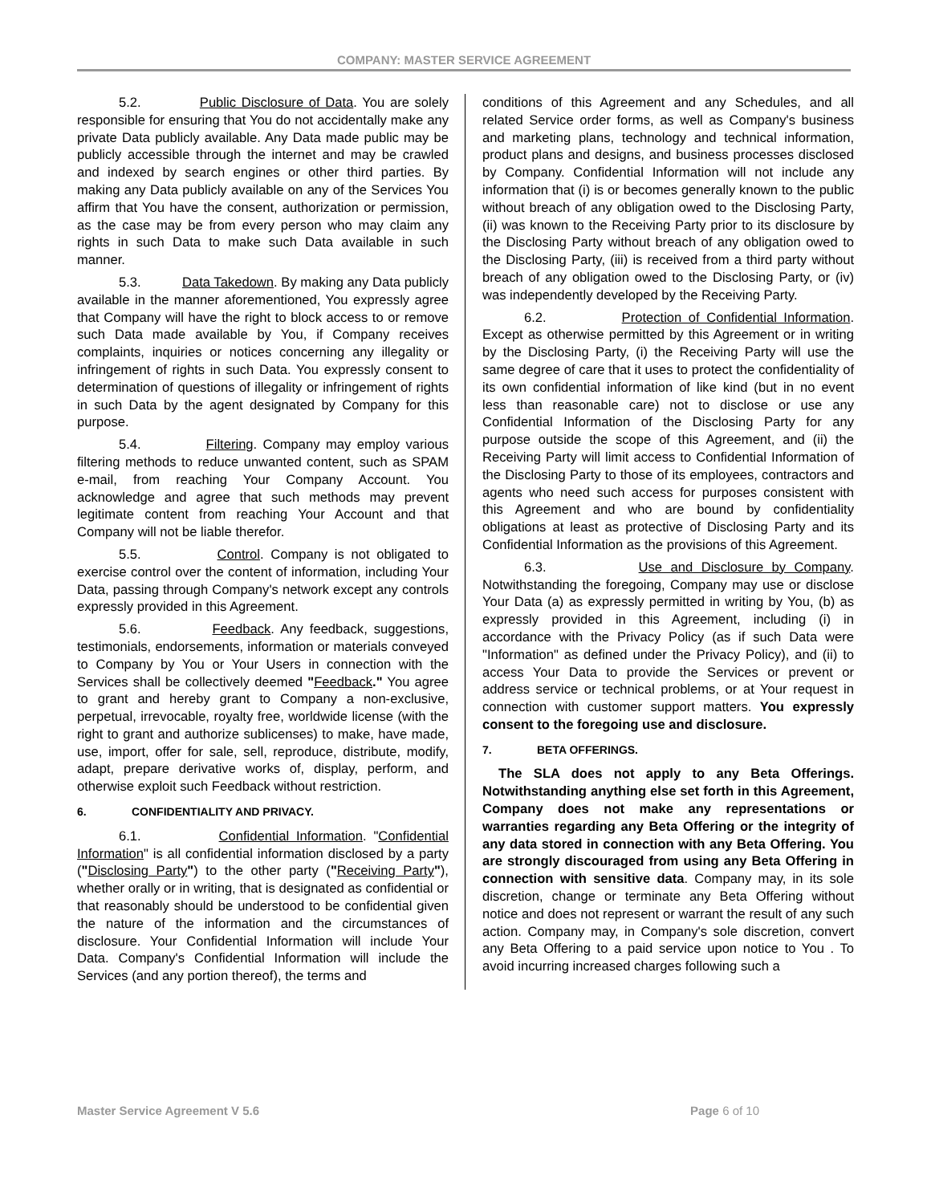COMPANY: MASTER SERVICE AGREEMENT
5.2. Public Disclosure of Data. You are solely responsible for ensuring that You do not accidentally make any private Data publicly available. Any Data made public may be publicly accessible through the internet and may be crawled and indexed by search engines or other third parties. By making any Data publicly available on any of the Services You affirm that You have the consent, authorization or permission, as the case may be from every person who may claim any rights in such Data to make such Data available in such manner.
5.3. Data Takedown. By making any Data publicly available in the manner aforementioned, You expressly agree that Company will have the right to block access to or remove such Data made available by You, if Company receives complaints, inquiries or notices concerning any illegality or infringement of rights in such Data. You expressly consent to determination of questions of illegality or infringement of rights in such Data by the agent designated by Company for this purpose.
5.4. Filtering. Company may employ various filtering methods to reduce unwanted content, such as SPAM e-mail, from reaching Your Company Account. You acknowledge and agree that such methods may prevent legitimate content from reaching Your Account and that Company will not be liable therefor.
5.5. Control. Company is not obligated to exercise control over the content of information, including Your Data, passing through Company's network except any controls expressly provided in this Agreement.
5.6. Feedback. Any feedback, suggestions, testimonials, endorsements, information or materials conveyed to Company by You or Your Users in connection with the Services shall be collectively deemed "Feedback." You agree to grant and hereby grant to Company a non-exclusive, perpetual, irrevocable, royalty free, worldwide license (with the right to grant and authorize sublicenses) to make, have made, use, import, offer for sale, sell, reproduce, distribute, modify, adapt, prepare derivative works of, display, perform, and otherwise exploit such Feedback without restriction.
6. CONFIDENTIALITY AND PRIVACY.
6.1. Confidential Information. "Confidential Information" is all confidential information disclosed by a party ("Disclosing Party") to the other party ("Receiving Party"), whether orally or in writing, that is designated as confidential or that reasonably should be understood to be confidential given the nature of the information and the circumstances of disclosure. Your Confidential Information will include Your Data. Company's Confidential Information will include the Services (and any portion thereof), the terms and
conditions of this Agreement and any Schedules, and all related Service order forms, as well as Company's business and marketing plans, technology and technical information, product plans and designs, and business processes disclosed by Company. Confidential Information will not include any information that (i) is or becomes generally known to the public without breach of any obligation owed to the Disclosing Party, (ii) was known to the Receiving Party prior to its disclosure by the Disclosing Party without breach of any obligation owed to the Disclosing Party, (iii) is received from a third party without breach of any obligation owed to the Disclosing Party, or (iv) was independently developed by the Receiving Party.
6.2. Protection of Confidential Information. Except as otherwise permitted by this Agreement or in writing by the Disclosing Party, (i) the Receiving Party will use the same degree of care that it uses to protect the confidentiality of its own confidential information of like kind (but in no event less than reasonable care) not to disclose or use any Confidential Information of the Disclosing Party for any purpose outside the scope of this Agreement, and (ii) the Receiving Party will limit access to Confidential Information of the Disclosing Party to those of its employees, contractors and agents who need such access for purposes consistent with this Agreement and who are bound by confidentiality obligations at least as protective of Disclosing Party and its Confidential Information as the provisions of this Agreement.
6.3. Use and Disclosure by Company. Notwithstanding the foregoing, Company may use or disclose Your Data (a) as expressly permitted in writing by You, (b) as expressly provided in this Agreement, including (i) in accordance with the Privacy Policy (as if such Data were "Information" as defined under the Privacy Policy), and (ii) to access Your Data to provide the Services or prevent or address service or technical problems, or at Your request in connection with customer support matters. You expressly consent to the foregoing use and disclosure.
7. BETA OFFERINGS.
The SLA does not apply to any Beta Offerings. Notwithstanding anything else set forth in this Agreement, Company does not make any representations or warranties regarding any Beta Offering or the integrity of any data stored in connection with any Beta Offering. You are strongly discouraged from using any Beta Offering in connection with sensitive data. Company may, in its sole discretion, change or terminate any Beta Offering without notice and does not represent or warrant the result of any such action. Company may, in Company's sole discretion, convert any Beta Offering to a paid service upon notice to You . To avoid incurring increased charges following such a
Master Service Agreement V 5.6 Page 6 of 10